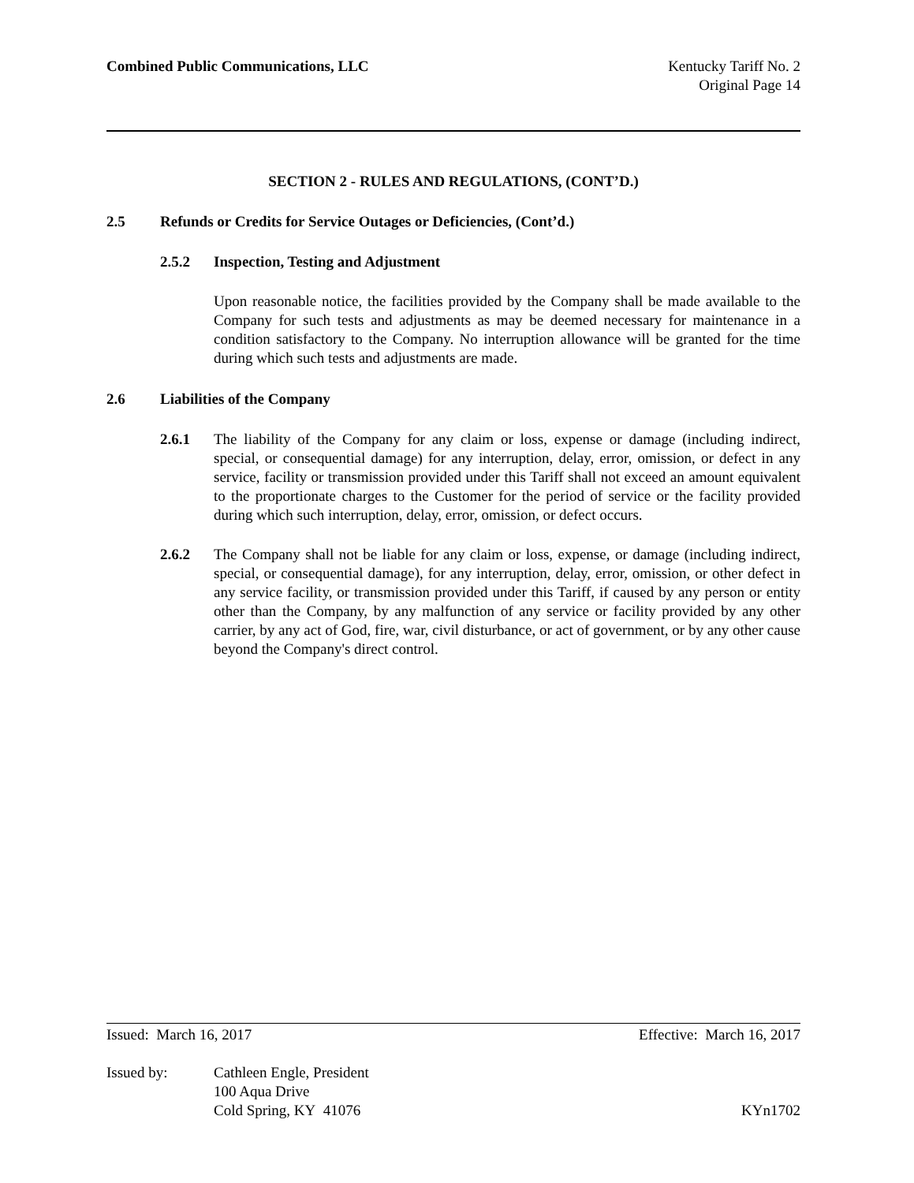Combined Public Communications, LLC
Kentucky Tariff No. 2
Original Page 14
SECTION 2 - RULES AND REGULATIONS, (CONT’D.)
2.5 Refunds or Credits for Service Outages or Deficiencies, (Cont’d.)
2.5.2 Inspection, Testing and Adjustment
Upon reasonable notice, the facilities provided by the Company shall be made available to the Company for such tests and adjustments as may be deemed necessary for maintenance in a condition satisfactory to the Company. No interruption allowance will be granted for the time during which such tests and adjustments are made.
2.6 Liabilities of the Company
2.6.1 The liability of the Company for any claim or loss, expense or damage (including indirect, special, or consequential damage) for any interruption, delay, error, omission, or defect in any service, facility or transmission provided under this Tariff shall not exceed an amount equivalent to the proportionate charges to the Customer for the period of service or the facility provided during which such interruption, delay, error, omission, or defect occurs.
2.6.2 The Company shall not be liable for any claim or loss, expense, or damage (including indirect, special, or consequential damage), for any interruption, delay, error, omission, or other defect in any service facility, or transmission provided under this Tariff, if caused by any person or entity other than the Company, by any malfunction of any service or facility provided by any other carrier, by any act of God, fire, war, civil disturbance, or act of government, or by any other cause beyond the Company's direct control.
Issued: March 16, 2017 Effective: March 16, 2017
Issued by: Cathleen Engle, President
100 Aqua Drive
Cold Spring, KY 41076 KYn1702